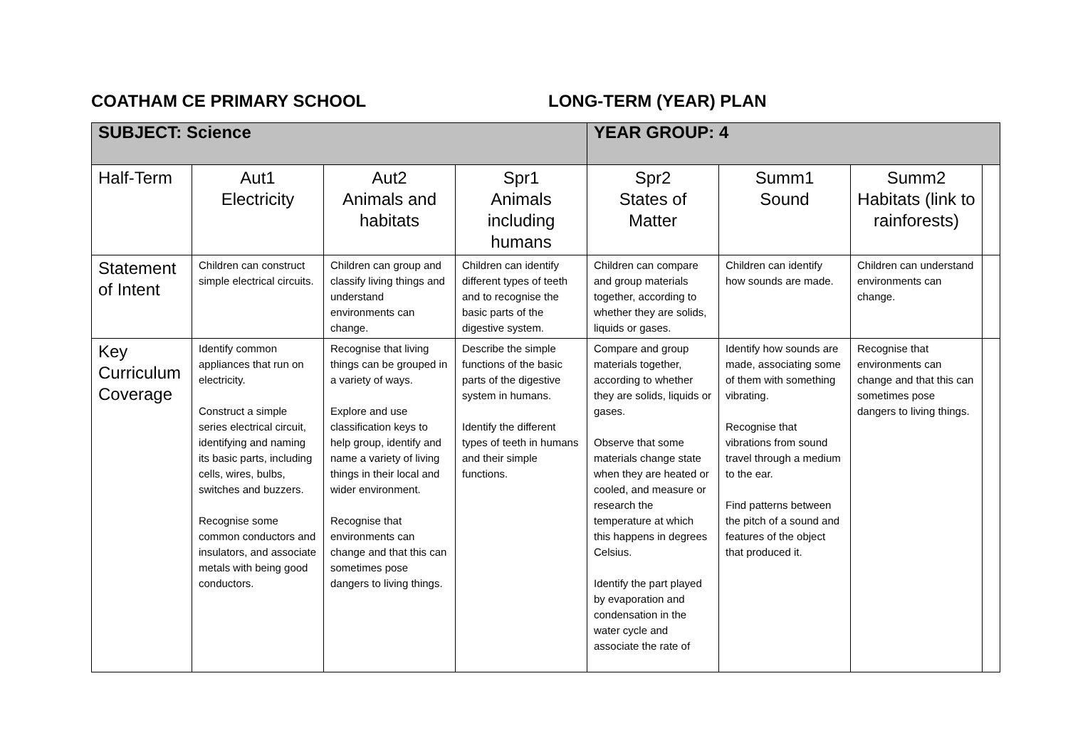COATHAM CE PRIMARY SCHOOL LONG-TERM (YEAR) PLAN
| SUBJECT: Science | | | | YEAR GROUP: 4 | | | |
| Half-Term | Aut1 Electricity | Aut2 Animals and habitats | Spr1 Animals including humans | Spr2 States of Matter | Summ1 Sound | Summ2 Habitats (link to rainforests) | |
| Statement of Intent | Children can construct simple electrical circuits. | Children can group and classify living things and understand environments can change. | Children can identify different types of teeth and to recognise the basic parts of the digestive system. | Children can compare and group materials together, according to whether they are solids, liquids or gases. | Children can identify how sounds are made. | Children can understand environments can change. | |
| Key Curriculum Coverage | Identify common appliances that run on electricity. Construct a simple series electrical circuit, identifying and naming its basic parts, including cells, wires, bulbs, switches and buzzers. Recognise some common conductors and insulators, and associate metals with being good conductors. | Recognise that living things can be grouped in a variety of ways. Explore and use classification keys to help group, identify and name a variety of living things in their local and wider environment. Recognise that environments can change and that this can sometimes pose dangers to living things. | Describe the simple functions of the basic parts of the digestive system in humans. Identify the different types of teeth in humans and their simple functions. | Compare and group materials together, according to whether they are solids, liquids or gases. Observe that some materials change state when they are heated or cooled, and measure or research the temperature at which this happens in degrees Celsius. Identify the part played by evaporation and condensation in the water cycle and associate the rate of | Identify how sounds are made, associating some of them with something vibrating. Recognise that vibrations from sound travel through a medium to the ear. Find patterns between the pitch of a sound and features of the object that produced it. | Recognise that environments can change and that this can sometimes pose dangers to living things. | |